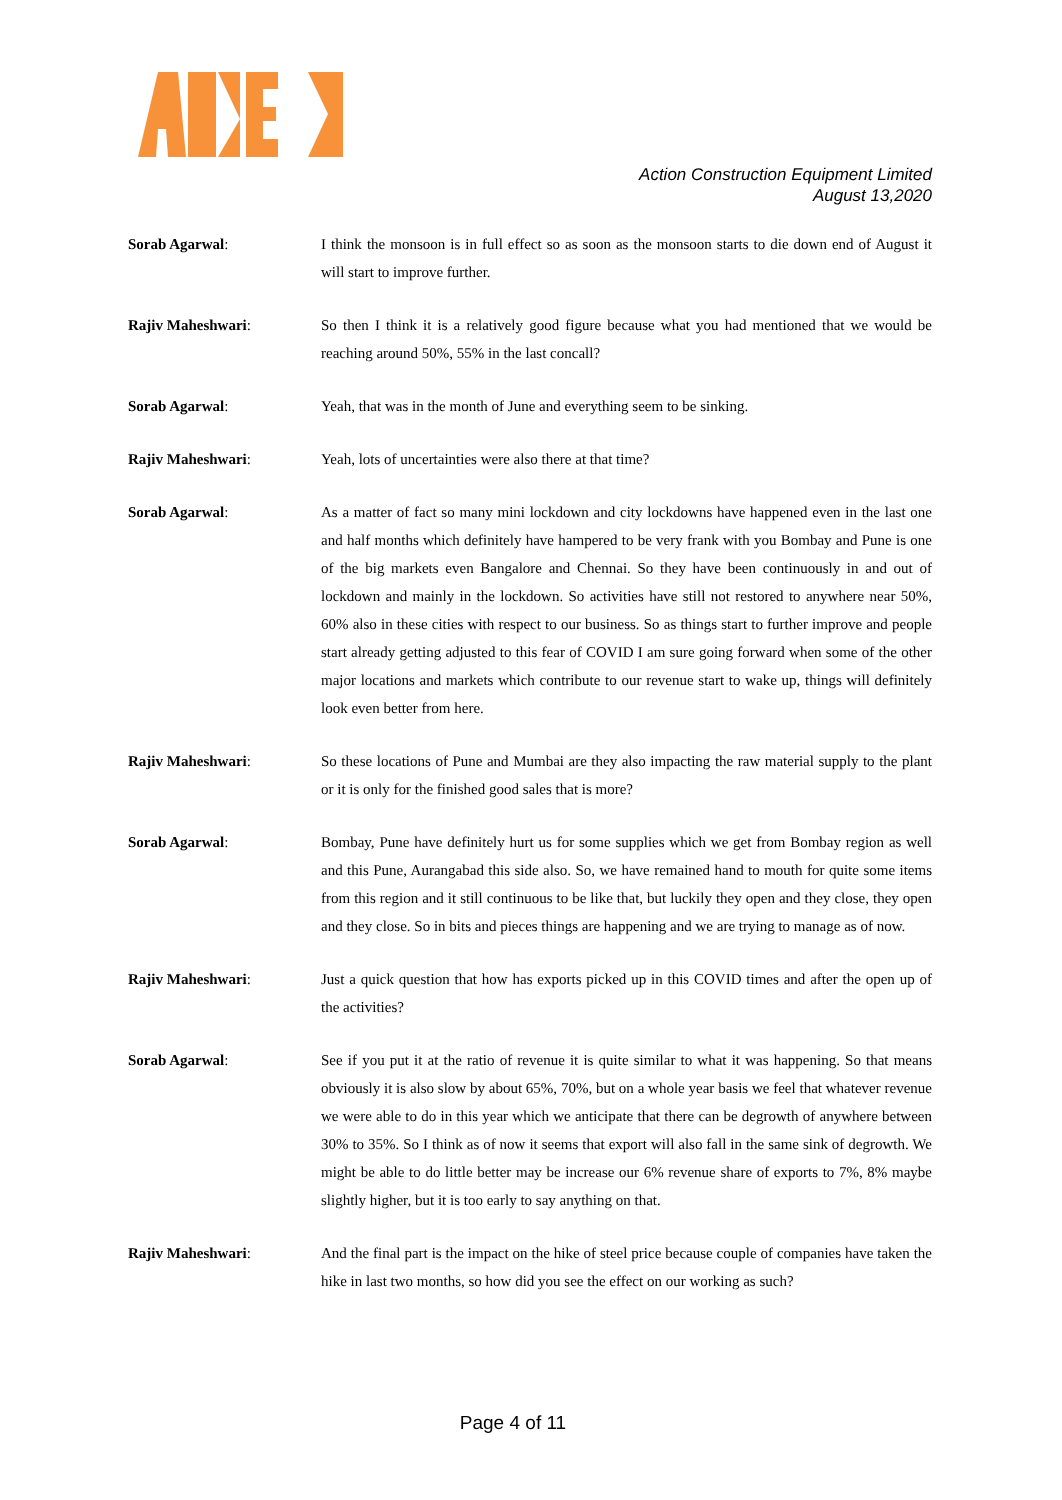Action Construction Equipment Limited
August 13,2020
Sorab Agarwal: I think the monsoon is in full effect so as soon as the monsoon starts to die down end of August it will start to improve further.
Rajiv Maheshwari: So then I think it is a relatively good figure because what you had mentioned that we would be reaching around 50%, 55% in the last concall?
Sorab Agarwal: Yeah, that was in the month of June and everything seem to be sinking.
Rajiv Maheshwari: Yeah, lots of uncertainties were also there at that time?
Sorab Agarwal: As a matter of fact so many mini lockdown and city lockdowns have happened even in the last one and half months which definitely have hampered to be very frank with you Bombay and Pune is one of the big markets even Bangalore and Chennai. So they have been continuously in and out of lockdown and mainly in the lockdown. So activities have still not restored to anywhere near 50%, 60% also in these cities with respect to our business. So as things start to further improve and people start already getting adjusted to this fear of COVID I am sure going forward when some of the other major locations and markets which contribute to our revenue start to wake up, things will definitely look even better from here.
Rajiv Maheshwari: So these locations of Pune and Mumbai are they also impacting the raw material supply to the plant or it is only for the finished good sales that is more?
Sorab Agarwal: Bombay, Pune have definitely hurt us for some supplies which we get from Bombay region as well and this Pune, Aurangabad this side also. So, we have remained hand to mouth for quite some items from this region and it still continuous to be like that, but luckily they open and they close, they open and they close. So in bits and pieces things are happening and we are trying to manage as of now.
Rajiv Maheshwari: Just a quick question that how has exports picked up in this COVID times and after the open up of the activities?
Sorab Agarwal: See if you put it at the ratio of revenue it is quite similar to what it was happening. So that means obviously it is also slow by about 65%, 70%, but on a whole year basis we feel that whatever revenue we were able to do in this year which we anticipate that there can be degrowth of anywhere between 30% to 35%. So I think as of now it seems that export will also fall in the same sink of degrowth. We might be able to do little better may be increase our 6% revenue share of exports to 7%, 8% maybe slightly higher, but it is too early to say anything on that.
Rajiv Maheshwari: And the final part is the impact on the hike of steel price because couple of companies have taken the hike in last two months, so how did you see the effect on our working as such?
Page 4 of 11